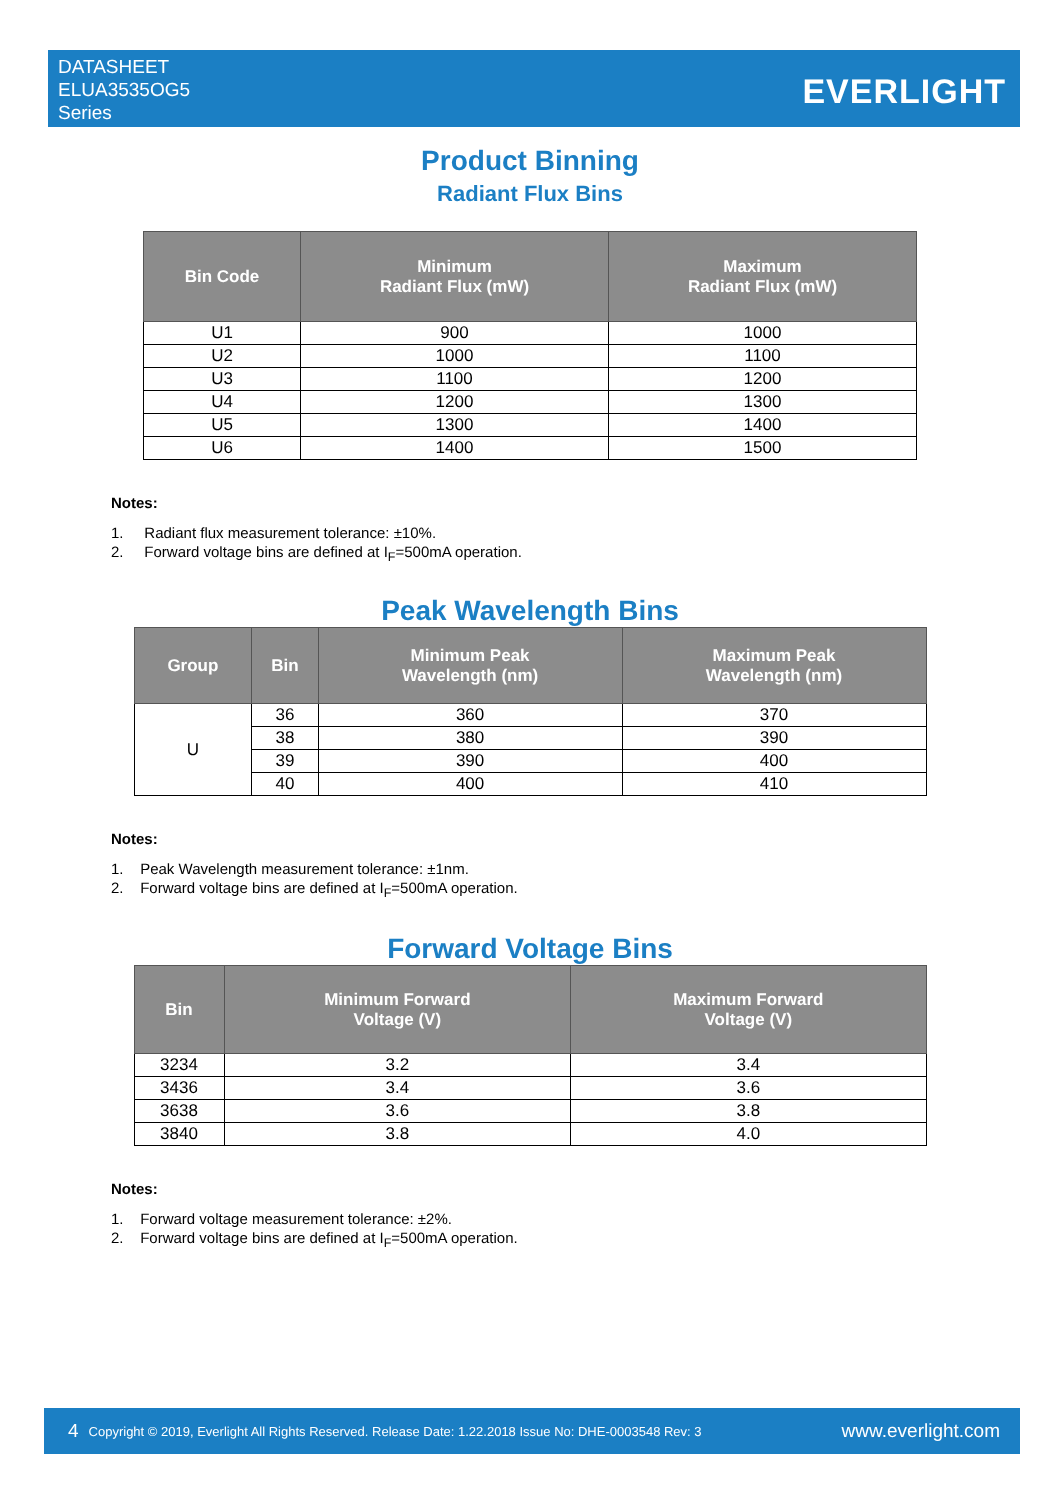DATASHEET
ELUA3535OG5
Series
EVERLIGHT
Product Binning
Radiant Flux Bins
| Bin Code | Minimum Radiant Flux (mW) | Maximum Radiant Flux (mW) |
| --- | --- | --- |
| U1 | 900 | 1000 |
| U2 | 1000 | 1100 |
| U3 | 1100 | 1200 |
| U4 | 1200 | 1300 |
| U5 | 1300 | 1400 |
| U6 | 1400 | 1500 |
Notes:
1. Radiant flux measurement tolerance: ±10%.
2. Forward voltage bins are defined at I<sub>F</sub>=500mA operation.
Peak Wavelength Bins
| Group | Bin | Minimum Peak Wavelength (nm) | Maximum Peak Wavelength (nm) |
| --- | --- | --- | --- |
| U | 36 | 360 | 370 |
| | 38 | 380 | 390 |
| | 39 | 390 | 400 |
| | 40 | 400 | 410 |
Notes:
1. Peak Wavelength measurement tolerance: ±1nm.
2. Forward voltage bins are defined at I<sub>F</sub>=500mA operation.
Forward Voltage Bins
| Bin | Minimum Forward Voltage (V) | Maximum Forward Voltage (V) |
| --- | --- | --- |
| 3234 | 3.2 | 3.4 |
| 3436 | 3.4 | 3.6 |
| 3638 | 3.6 | 3.8 |
| 3840 | 3.8 | 4.0 |
Notes:
1. Forward voltage measurement tolerance: ±2%.
2. Forward voltage bins are defined at I<sub>F</sub>=500mA operation.
4 Copyright © 2019, Everlight All Rights Reserved. Release Date: 1.22.2018 Issue No: DHE-0003548 Rev: 3 www.everlight.com